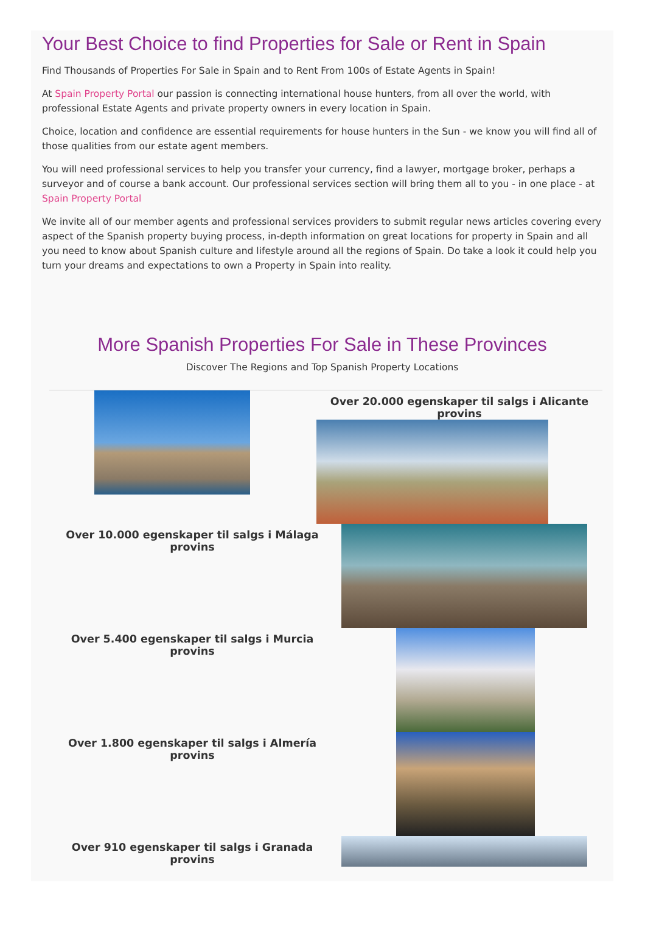Your Best Choice to find Properties for Sale or Rent in Spain
Find Thousands of Properties For Sale in Spain and to Rent From 100s of Estate Agents in Spain!
At Spain Property Portal our passion is connecting international house hunters, from all over the world, with professional Estate Agents and private property owners in every location in Spain.
Choice, location and confidence are essential requirements for house hunters in the Sun - we know you will find all of those qualities from our estate agent members.
You will need professional services to help you transfer your currency, find a lawyer, mortgage broker, perhaps a surveyor and of course a bank account. Our professional services section will bring them all to you - in one place - at Spain Property Portal
We invite all of our member agents and professional services providers to submit regular news articles covering every aspect of the Spanish property buying process, in-depth information on great locations for property in Spain and all you need to know about Spanish culture and lifestyle around all the regions of Spain. Do take a look it could help you turn your dreams and expectations to own a Property in Spain into reality.
More Spanish Properties For Sale in These Provinces
Discover The Regions and Top Spanish Property Locations
Over 20.000 egenskaper til salgs i Alicante provins
Over 10.000 egenskaper til salgs i Málaga provins
Over 5.400 egenskaper til salgs i Murcia provins
Over 1.800 egenskaper til salgs i Almería provins
Over 910 egenskaper til salgs i Granada provins